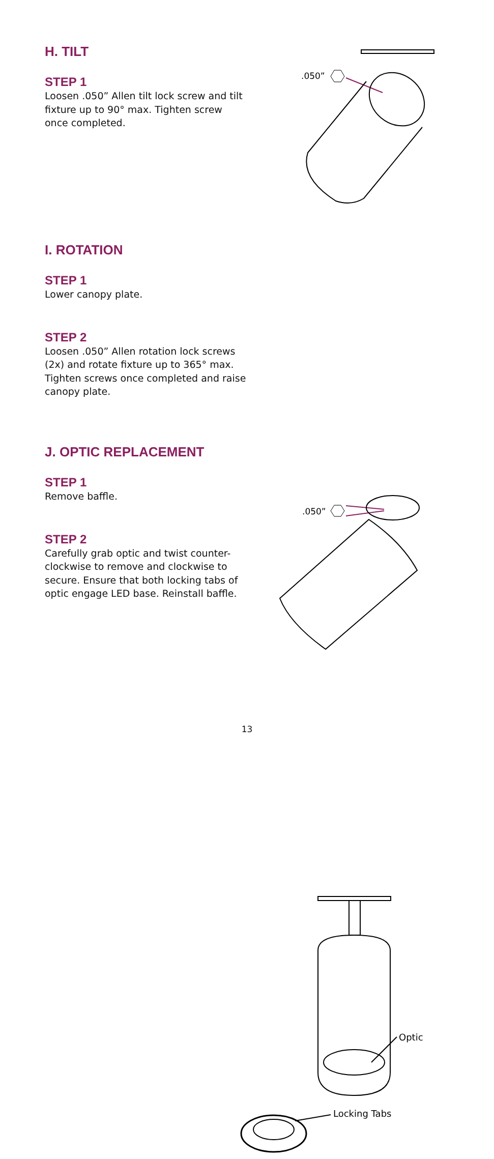H. TILT
STEP 1
Loosen .050” Allen tilt lock screw and tilt fixture up to 90° max. Tighten screw once completed.
.050”
I. ROTATION
STEP 1
Lower canopy plate.
STEP 2
Loosen .050” Allen rotation lock screws (2x) and rotate fixture up to 365° max. Tighten screws once completed and raise canopy plate.
.050”
J. OPTIC REPLACEMENT
STEP 1
Remove baffle.
STEP 2
Carefully grab optic and twist counter-clockwise to remove and clockwise to secure. Ensure that both locking tabs of optic engage LED base. Reinstall baffle.
Optic
Locking Tabs
13